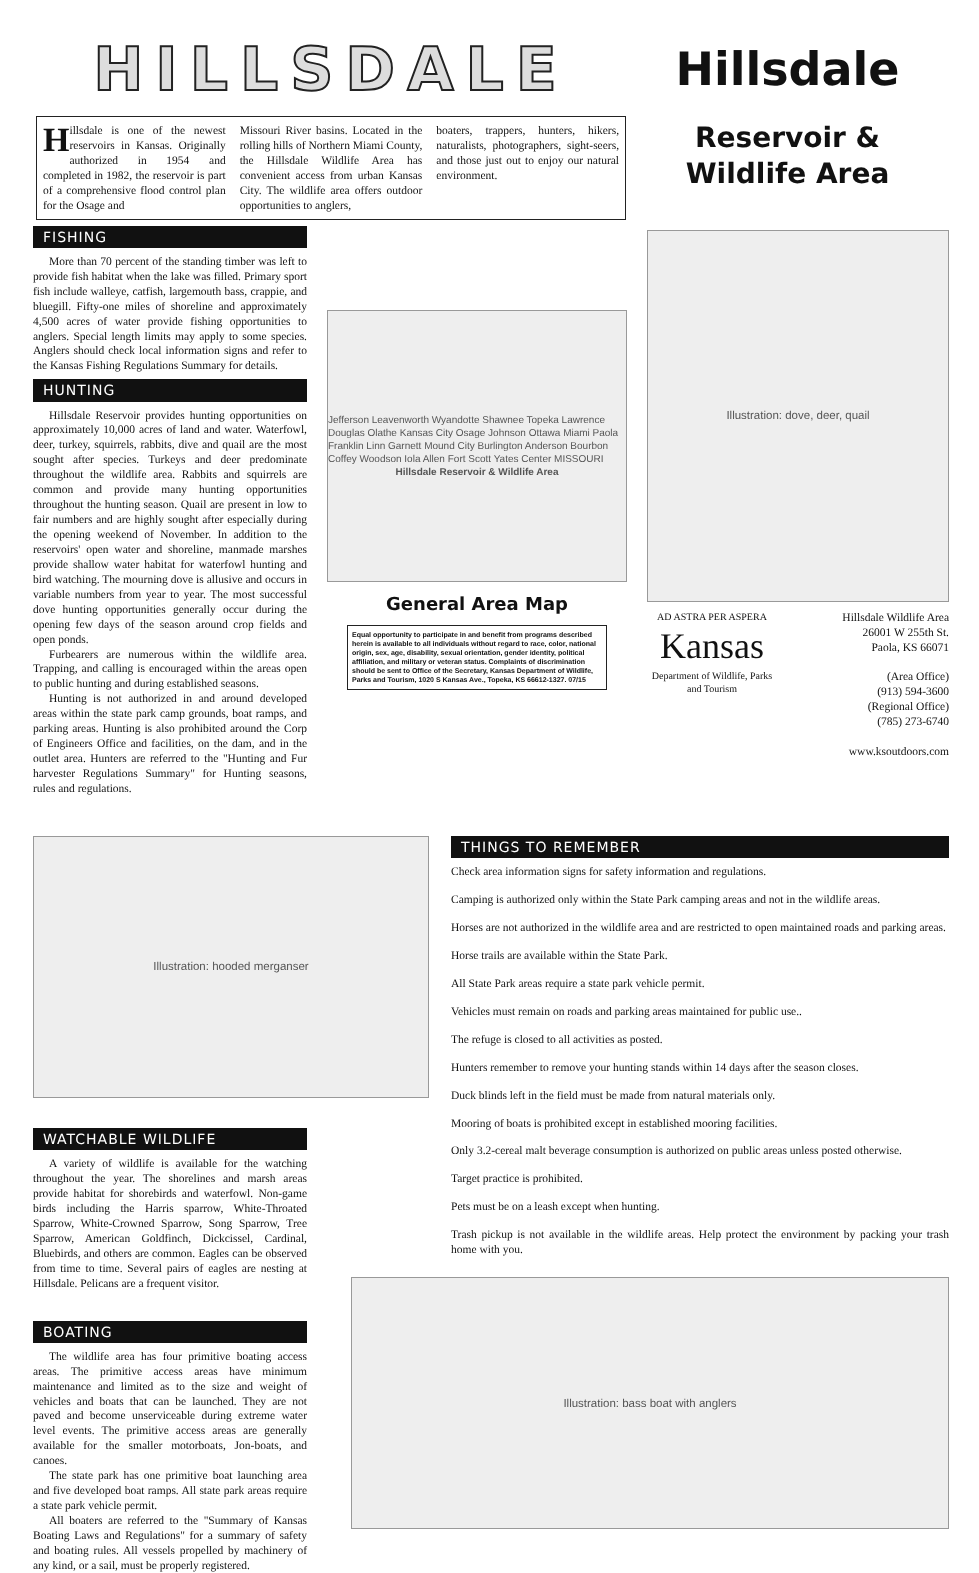HILLSDALE
Hillsdale is one of the newest reservoirs in Kansas. Originally authorized in 1954 and completed in 1982, the reservoir is part of a comprehensive flood control plan for the Osage and
Missouri River basins. Located in the rolling hills of Northern Miami County, the Hillsdale Wildlife Area has convenient access from urban Kansas City. The wildlife area offers outdoor opportunities to anglers,
boaters, trappers, hunters, hikers, naturalists, photographers, sight-seers, and those just out to enjoy our natural environment.
Hillsdale
Reservoir &
Wildlife Area
FISHING
More than 70 percent of the standing timber was left to provide fish habitat when the lake was filled. Primary sport fish include walleye, catfish, largemouth bass, crappie, and bluegill. Fifty-one miles of shoreline and approximately 4,500 acres of water provide fishing opportunities to anglers. Special length limits may apply to some species. Anglers should check local information signs and refer to the Kansas Fishing Regulations Summary for details.
HUNTING
Hillsdale Reservoir provides hunting opportunities on approximately 10,000 acres of land and water. Waterfowl, deer, turkey, squirrels, rabbits, dive and quail are the most sought after species. Turkeys and deer predominate throughout the wildlife area. Rabbits and squirrels are common and provide many hunting opportunities throughout the hunting season. Quail are present in low to fair numbers and are highly sought after especially during the opening weekend of November. In addition to the reservoirs' open water and shoreline, manmade marshes provide shallow water habitat for waterfowl hunting and bird watching. The mourning dove is allusive and occurs in variable numbers from year to year. The most successful dove hunting opportunities generally occur during the opening few days of the season around crop fields and open ponds.
Furbearers are numerous within the wildlife area. Trapping, and calling is encouraged within the areas open to public hunting and during established seasons.
Hunting is not authorized in and around developed areas within the state park camp grounds, boat ramps, and parking areas. Hunting is also prohibited around the Corp of Engineers Office and facilities, on the dam, and in the outlet area. Hunters are referred to the "Hunting and Fur harvester Regulations Summary" for Hunting seasons, rules and regulations.
Jefferson Leavenworth Wyandotte Shawnee Topeka Lawrence Douglas Olathe Kansas City Osage Johnson Ottawa Miami Paola Franklin Linn Garnett Mound City Burlington Anderson Bourbon Coffey Woodson Iola Allen Fort Scott Yates Center MISSOURI
Hillsdale Reservoir & Wildlife Area
General Area Map
Equal opportunity to participate in and benefit from programs described herein is available to all individuals without regard to race, color, national origin, sex, age, disability, sexual orientation, gender identity, political affiliation, and military or veteran status. Complaints of discrimination should be sent to Office of the Secretary, Kansas Department of Wildlife, Parks and Tourism, 1020 S Kansas Ave., Topeka, KS 66612-1327. 07/15
Illustration: dove, deer, quail
AD ASTRA PER ASPERA
Kansas
Department of Wildlife, Parks and Tourism
Hillsdale Wildlife Area
26001 W 255th St.
Paola, KS 66071
(Area Office)
(913) 594-3600
(Regional Office)
(785) 273-6740
www.ksoutdoors.com
Illustration: hooded merganser
WATCHABLE WILDLIFE
A variety of wildlife is available for the watching throughout the year. The shorelines and marsh areas provide habitat for shorebirds and waterfowl. Non-game birds including the Harris sparrow, White-Throated Sparrow, White-Crowned Sparrow, Song Sparrow, Tree Sparrow, American Goldfinch, Dickcissel, Cardinal, Bluebirds, and others are common. Eagles can be observed from time to time. Several pairs of eagles are nesting at Hillsdale. Pelicans are a frequent visitor.
BOATING
The wildlife area has four primitive boating access areas. The primitive access areas have minimum maintenance and limited as to the size and weight of vehicles and boats that can be launched. They are not paved and become unserviceable during extreme water level events. The primitive access areas are generally available for the smaller motorboats, Jon-boats, and canoes.
The state park has one primitive boat launching area and five developed boat ramps. All state park areas require a state park vehicle permit.
All boaters are referred to the "Summary of Kansas Boating Laws and Regulations" for a summary of safety and boating rules. All vessels propelled by machinery of any kind, or a sail, must be properly registered.
THINGS TO REMEMBER
Check area information signs for safety information and regulations.
Camping is authorized only within the State Park camping areas and not in the wildlife areas.
Horses are not authorized in the wildlife area and are restricted to open maintained roads and parking areas.
Horse trails are available within the State Park.
All State Park areas require a state park vehicle permit.
Vehicles must remain on roads and parking areas maintained for public use..
The refuge is closed to all activities as posted.
Hunters remember to remove your hunting stands within 14 days after the season closes.
Duck blinds left in the field must be made from natural materials only.
Mooring of boats is prohibited except in established mooring facilities.
Only 3.2-cereal malt beverage consumption is authorized on public areas unless posted otherwise.
Target practice is prohibited.
Pets must be on a leash except when hunting.
Trash pickup is not available in the wildlife areas. Help protect the environment by packing your trash home with you.
Illustration: bass boat with anglers